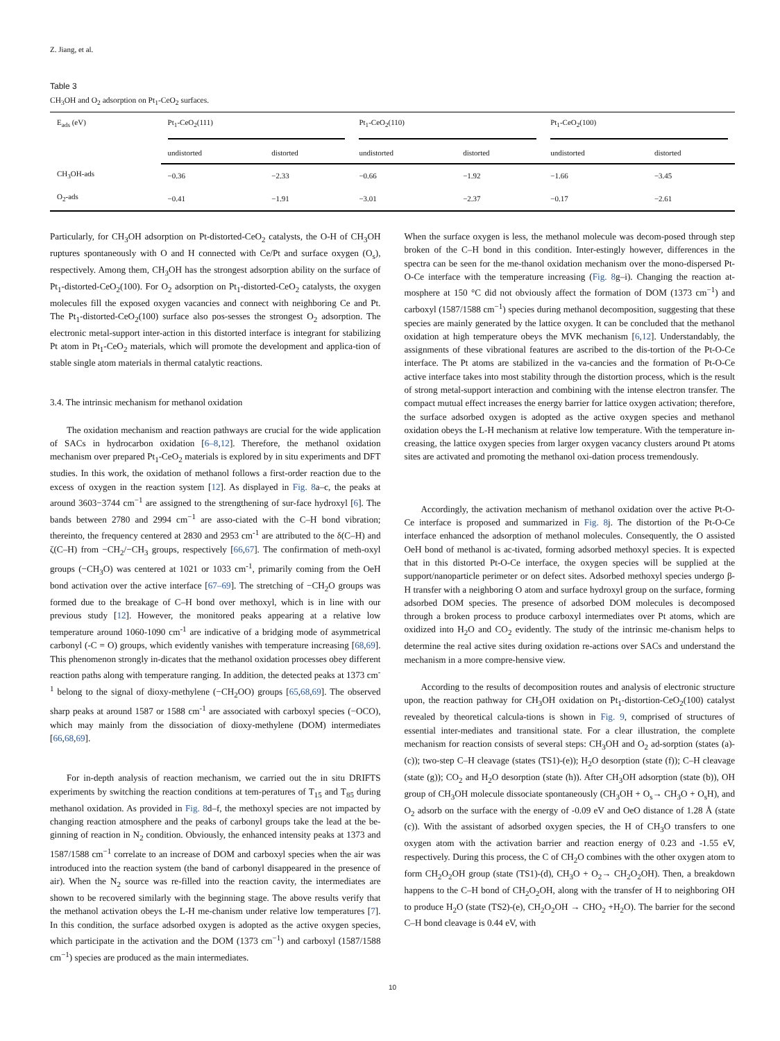Z. Jiang, et al.
Table 3
CH<sub>3</sub>OH and O<sub>2</sub> adsorption on Pt<sub>1</sub>-CeO<sub>2</sub> surfaces.
| E<sub>ads</sub> (eV) | Pt<sub>1</sub>-CeO<sub>2</sub>(111) | | Pt<sub>1</sub>-CeO<sub>2</sub>(110) | | Pt<sub>1</sub>-CeO<sub>2</sub>(100) | |
| --- | --- | --- | --- | --- | --- | --- |
| | undistorted | distorted | undistorted | distorted | undistorted | distorted |
| CH<sub>3</sub>OH-ads | −0.36 | −2.33 | −0.66 | −1.92 | −1.66 | −3.45 |
| O<sub>2</sub>-ads | −0.41 | −1.91 | −3.01 | −2.37 | −0.17 | −2.61 |
Particularly, for CH<sub>3</sub>OH adsorption on Pt-distorted-CeO<sub>2</sub> catalysts, the O-H of CH<sub>3</sub>OH ruptures spontaneously with O and H connected with Ce/Pt and surface oxygen (O<sub>s</sub>), respectively. Among them, CH<sub>3</sub>OH has the strongest adsorption ability on the surface of Pt<sub>1</sub>-distorted-CeO<sub>2</sub>(100). For O<sub>2</sub> adsorption on Pt<sub>1</sub>-distorted-CeO<sub>2</sub> catalysts, the oxygen molecules fill the exposed oxygen vacancies and connect with neighboring Ce and Pt. The Pt<sub>1</sub>-distorted-CeO<sub>2</sub>(100) surface also pos-sesses the strongest O<sub>2</sub> adsorption. The electronic metal-support inter-action in this distorted interface is integrant for stabilizing Pt atom in Pt<sub>1</sub>-CeO<sub>2</sub> materials, which will promote the development and applica-tion of stable single atom materials in thermal catalytic reactions.
3.4. The intrinsic mechanism for methanol oxidation
The oxidation mechanism and reaction pathways are crucial for the wide application of SACs in hydrocarbon oxidation [6–8,12]. Therefore, the methanol oxidation mechanism over prepared Pt<sub>1</sub>-CeO<sub>2</sub> materials is explored by in situ experiments and DFT studies. In this work, the oxidation of methanol follows a first-order reaction due to the excess of oxygen in the reaction system [12]. As displayed in Fig. 8a–c, the peaks at around 3603−3744 cm<sup>−1</sup> are assigned to the strengthening of sur-face hydroxyl [6]. The bands between 2780 and 2994 cm<sup>−1</sup> are asso-ciated with the C–H bond vibration; thereinto, the frequency centered at 2830 and 2953 cm<sup>-1</sup> are attributed to the δ(C–H) and ζ(C–H) from −CH<sub>2</sub>/−CH<sub>3</sub> groups, respectively [66,67]. The confirmation of meth-oxyl groups (−CH<sub>3</sub>O) was centered at 1021 or 1033 cm<sup>-1</sup>, primarily coming from the OeH bond activation over the active interface [67–69]. The stretching of −CH<sub>2</sub>O groups was formed due to the breakage of C–H bond over methoxyl, which is in line with our previous study [12]. However, the monitored peaks appearing at a relative low temperature around 1060-1090 cm<sup>-1</sup> are indicative of a bridging mode of asymmetrical carbonyl (-C = O) groups, which evidently vanishes with temperature increasing [68,69]. This phenomenon strongly in-dicates that the methanol oxidation processes obey different reaction paths along with temperature ranging. In addition, the detected peaks at 1373 cm<sup>-1</sup> belong to the signal of dioxy-methylene (−CH<sub>2</sub>OO) groups [65,68,69]. The observed sharp peaks at around 1587 or 1588 cm<sup>-1</sup> are associated with carboxyl species (−OCO), which may mainly from the dissociation of dioxy-methylene (DOM) intermediates [66,68,69].
For in-depth analysis of reaction mechanism, we carried out the in situ DRIFTS experiments by switching the reaction conditions at tem-peratures of T<sub>15</sub> and T<sub>85</sub> during methanol oxidation. As provided in Fig. 8d–f, the methoxyl species are not impacted by changing reaction atmosphere and the peaks of carbonyl groups take the lead at the be-ginning of reaction in N<sub>2</sub> condition. Obviously, the enhanced intensity peaks at 1373 and 1587/1588 cm<sup>−1</sup> correlate to an increase of DOM and carboxyl species when the air was introduced into the reaction system (the band of carbonyl disappeared in the presence of air). When the N<sub>2</sub> source was re-filled into the reaction cavity, the intermediates are shown to be recovered similarly with the beginning stage. The above results verify that the methanol activation obeys the L-H me-chanism under relative low temperatures [7]. In this condition, the surface adsorbed oxygen is adopted as the active oxygen species, which participate in the activation and the DOM (1373 cm<sup>−1</sup>) and carboxyl (1587/1588 cm<sup>−1</sup>) species are produced as the main intermediates.
When the surface oxygen is less, the methanol molecule was decom-posed through step broken of the C–H bond in this condition. Inter-estingly however, differences in the spectra can be seen for the me-thanol oxidation mechanism over the mono-dispersed Pt-O-Ce interface with the temperature increasing (Fig. 8g–i). Changing the reaction at-mosphere at 150 °C did not obviously affect the formation of DOM (1373 cm<sup>−1</sup>) and carboxyl (1587/1588 cm<sup>−1</sup>) species during methanol decomposition, suggesting that these species are mainly generated by the lattice oxygen. It can be concluded that the methanol oxidation at high temperature obeys the MVK mechanism [6,12]. Understandably, the assignments of these vibrational features are ascribed to the dis-tortion of the Pt-O-Ce interface. The Pt atoms are stabilized in the va-cancies and the formation of Pt-O-Ce active interface takes into most stability through the distortion process, which is the result of strong metal-support interaction and combining with the intense electron transfer. The compact mutual effect increases the energy barrier for lattice oxygen activation; therefore, the surface adsorbed oxygen is adopted as the active oxygen species and methanol oxidation obeys the L-H mechanism at relative low temperature. With the temperature in-creasing, the lattice oxygen species from larger oxygen vacancy clusters around Pt atoms sites are activated and promoting the methanol oxi-dation process tremendously.
Accordingly, the activation mechanism of methanol oxidation over the active Pt-O-Ce interface is proposed and summarized in Fig. 8j. The distortion of the Pt-O-Ce interface enhanced the adsorption of methanol molecules. Consequently, the O assisted OeH bond of methanol is ac-tivated, forming adsorbed methoxyl species. It is expected that in this distorted Pt-O-Ce interface, the oxygen species will be supplied at the support/nanoparticle perimeter or on defect sites. Adsorbed methoxyl species undergo β-H transfer with a neighboring O atom and surface hydroxyl group on the surface, forming adsorbed DOM species. The presence of adsorbed DOM molecules is decomposed through a broken process to produce carboxyl intermediates over Pt atoms, which are oxidized into H<sub>2</sub>O and CO<sub>2</sub> evidently. The study of the intrinsic me-chanism helps to determine the real active sites during oxidation re-actions over SACs and understand the mechanism in a more compre-hensive view.
According to the results of decomposition routes and analysis of electronic structure upon, the reaction pathway for CH<sub>3</sub>OH oxidation on Pt<sub>1</sub>-distortion-CeO<sub>2</sub>(100) catalyst revealed by theoretical calcula-tions is shown in Fig. 9, comprised of structures of essential inter-mediates and transitional state. For a clear illustration, the complete mechanism for reaction consists of several steps: CH<sub>3</sub>OH and O<sub>2</sub> ad-sorption (states (a)-(c)); two-step C–H cleavage (states (TS1)-(e)); H<sub>2</sub>O desorption (state (f)); C–H cleavage (state (g)); CO<sub>2</sub> and H<sub>2</sub>O desorption (state (h)). After CH<sub>3</sub>OH adsorption (state (b)), OH group of CH<sub>3</sub>OH molecule dissociate spontaneously (CH<sub>3</sub>OH + O<sub>s</sub>→ CH<sub>3</sub>O + O<sub>s</sub>H), and O<sub>2</sub> adsorb on the surface with the energy of -0.09 eV and OeO distance of 1.28 Å (state (c)). With the assistant of adsorbed oxygen species, the H of CH<sub>3</sub>O transfers to one oxygen atom with the activation barrier and reaction energy of 0.23 and -1.55 eV, respectively. During this process, the C of CH<sub>2</sub>O combines with the other oxygen atom to form CH<sub>2</sub>O<sub>2</sub>OH group (state (TS1)-(d), CH<sub>3</sub>O + O<sub>2</sub>→ CH<sub>2</sub>O<sub>2</sub>OH). Then, a breakdown happens to the C–H bond of CH<sub>2</sub>O<sub>2</sub>OH, along with the transfer of H to neighboring OH to produce H<sub>2</sub>O (state (TS2)-(e), CH<sub>2</sub>O<sub>2</sub>OH → CHO<sub>2</sub> +H<sub>2</sub>O). The barrier for the second C–H bond cleavage is 0.44 eV, with
10